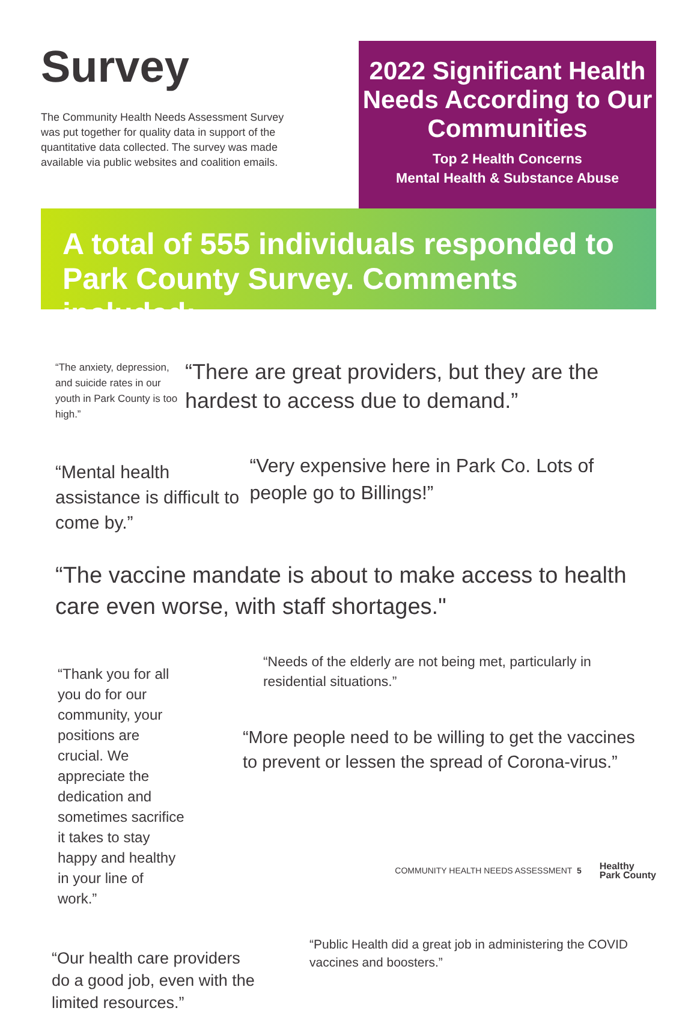Survey
The Community Health Needs Assessment Survey was put together for quality data in support of the quantitative data collected. The survey was made available via public websites and coalition emails.
2022 Significant Health Needs According to Our Communities
Top 2 Health Concerns
Mental Health & Substance Abuse
A total of 555 individuals responded to Park County Survey. Comments included:
“The anxiety, depression, and suicide rates in our youth in Park County is too high.”
“There are great providers, but they are the hardest to access due to demand.”
“Mental health assistance is difficult to come by.”
“Very expensive here in Park Co. Lots of people go to Billings!”
“The vaccine mandate is about to make access to health care even worse, with staff shortages."
“Thank you for all you do for our community, your positions are crucial. We appreciate the dedication and sometimes sacrifice it takes to stay happy and healthy in your line of work.”
“Needs of the elderly are not being met, particularly in residential situations.”
“More people need to be willing to get the vaccines to prevent or lessen the spread of Corona-virus.”
“Our health care providers do a good job, even with the limited resources.”
“Public Health did a great job in administering the COVID vaccines and boosters.”
COMMUNITY HEALTH NEEDS ASSESSMENT 5 Healthy
Park County